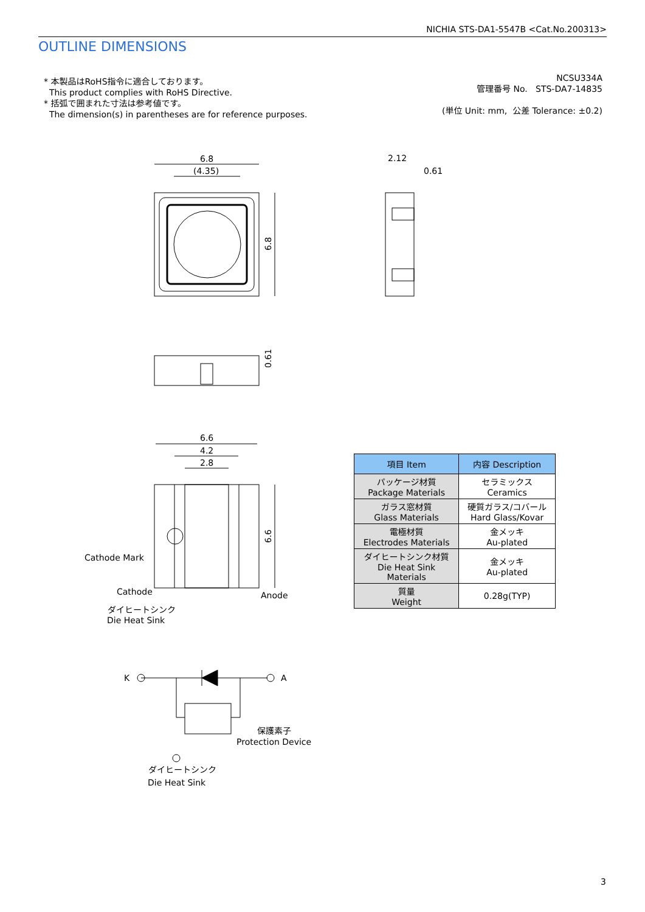NICHIA STS-DA1-5547B <Cat.No.200313>
OUTLINE DIMENSIONS
* 本製品はRoHS指令に適合しております。
This product complies with RoHS Directive.
* 括弧で囲まれた寸法は参考値です。
The dimension(s) in parentheses are for reference purposes.
NCSU334A
管理番号 No. STS-DA7-14835
(単位 Unit: mm, 公差 Tolerance: ±0.2)
6.8
(4.35)
6.8
2.12
0.61
0.61
6.6
4.2
2.8
6.6
Cathode Mark
Cathode
Anode
ダイヒートシンク
Die Heat Sink
K
A
保護素子
Protection Device
ダイヒートシンク
Die Heat Sink
| 項目 Item | 内容 Description |
| --- | --- |
| パッケージ材質 Package Materials | セラミックス Ceramics |
| ガラス窓材質 Glass Materials | 硬質ガラス/コバール Hard Glass/Kovar |
| 電極材質 Electrodes Materials | 金メッキ Au-plated |
| ダイヒートシンク材質 Die Heat Sink Materials | 金メッキ Au-plated |
| 質量 Weight | 0.28g(TYP) |
3